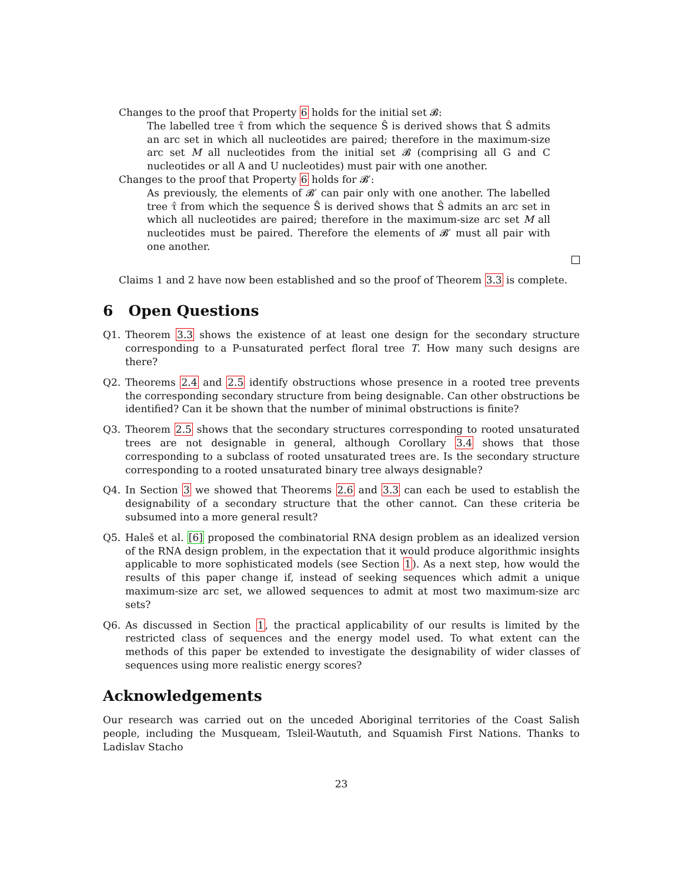Changes to the proof that Property 6 holds for the initial set 𝓑:
The labelled tree τ̂ from which the sequence Ŝ is derived shows that Ŝ admits an arc set in which all nucleotides are paired; therefore in the maximum-size arc set M all nucleotides from the initial set 𝓑 (comprising all G and C nucleotides or all A and U nucleotides) must pair with one another.
Changes to the proof that Property 6 holds for 𝓑′:
As previously, the elements of 𝓑′ can pair only with one another. The labelled tree τ̂ from which the sequence Ŝ is derived shows that Ŝ admits an arc set in which all nucleotides are paired; therefore in the maximum-size arc set M all nucleotides must be paired. Therefore the elements of 𝓑′ must all pair with one another.
Claims 1 and 2 have now been established and so the proof of Theorem 3.3 is complete.
6 Open Questions
Q1. Theorem 3.3 shows the existence of at least one design for the secondary structure corresponding to a P-unsaturated perfect floral tree T. How many such designs are there?
Q2. Theorems 2.4 and 2.5 identify obstructions whose presence in a rooted tree prevents the corresponding secondary structure from being designable. Can other obstructions be identified? Can it be shown that the number of minimal obstructions is finite?
Q3. Theorem 2.5 shows that the secondary structures corresponding to rooted unsaturated trees are not designable in general, although Corollary 3.4 shows that those corresponding to a subclass of rooted unsaturated trees are. Is the secondary structure corresponding to a rooted unsaturated binary tree always designable?
Q4. In Section 3 we showed that Theorems 2.6 and 3.3 can each be used to establish the designability of a secondary structure that the other cannot. Can these criteria be subsumed into a more general result?
Q5. Haleš et al. [6] proposed the combinatorial RNA design problem as an idealized version of the RNA design problem, in the expectation that it would produce algorithmic insights applicable to more sophisticated models (see Section 1). As a next step, how would the results of this paper change if, instead of seeking sequences which admit a unique maximum-size arc set, we allowed sequences to admit at most two maximum-size arc sets?
Q6. As discussed in Section 1, the practical applicability of our results is limited by the restricted class of sequences and the energy model used. To what extent can the methods of this paper be extended to investigate the designability of wider classes of sequences using more realistic energy scores?
Acknowledgements
Our research was carried out on the unceded Aboriginal territories of the Coast Salish people, including the Musqueam, Tsleil-Waututh, and Squamish First Nations. Thanks to Ladislav Stacho
23